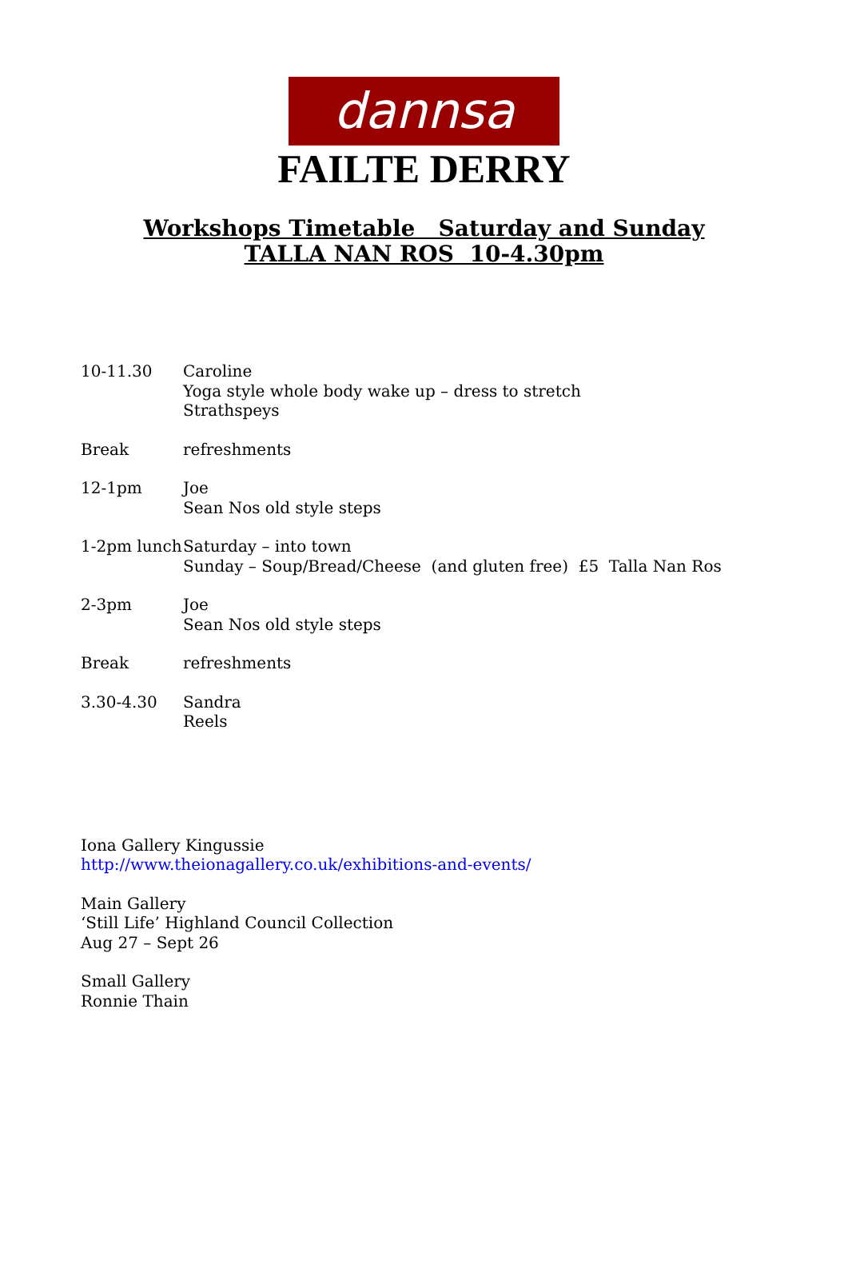dannsa
FAILTE DERRY
Workshops Timetable Saturday and Sunday
TALLA NAN ROS 10-4.30pm
| 10-11.30 | Caroline Yoga style whole body wake up – dress to stretch Strathspeys |
| Break | refreshments |
| 12-1pm | Joe Sean Nos old style steps |
| 1-2pm lunch | Saturday – into town Sunday – Soup/Bread/Cheese (and gluten free) £5 Talla Nan Ros |
| 2-3pm | Joe Sean Nos old style steps |
| Break | refreshments |
| 3.30-4.30 | Sandra Reels |
Iona Gallery Kingussie
http://www.theionagallery.co.uk/exhibitions-and-events/
Main Gallery
‘Still Life’ Highland Council Collection
Aug 27 – Sept 26
Small Gallery
Ronnie Thain